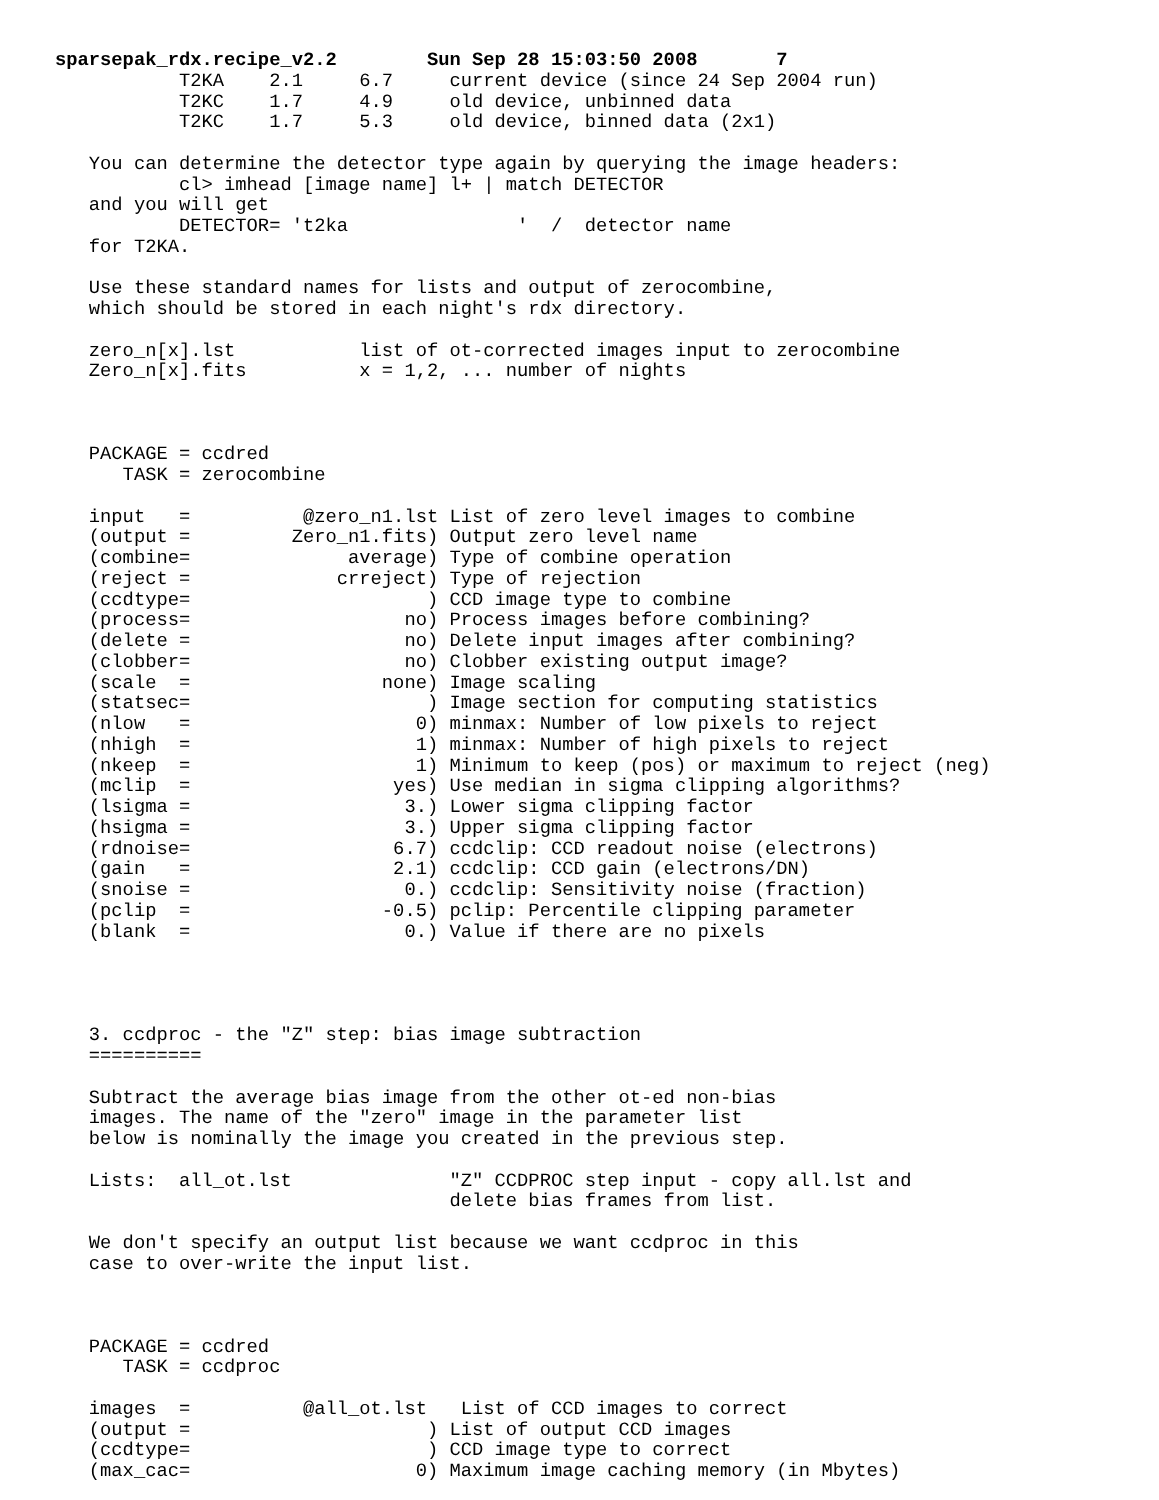sparsepak_rdx.recipe_v2.2        Sun Sep 28 15:03:50 2008       7
           T2KA    2.1     6.7     current device (since 24 Sep 2004 run)
           T2KC    1.7     4.9     old device, unbinned data
           T2KC    1.7     5.3     old device, binned data (2x1)

   You can determine the detector type again by querying the image headers:
           cl> imhead [image name] l+ | match DETECTOR
   and you will get
           DETECTOR= 't2ka               '  /  detector name
   for T2KA.

   Use these standard names for lists and output of zerocombine,
   which should be stored in each night's rdx directory.

   zero_n[x].lst           list of ot-corrected images input to zerocombine
   Zero_n[x].fits          x = 1,2, ... number of nights



   PACKAGE = ccdred
      TASK = zerocombine

   input   =          @zero_n1.lst List of zero level images to combine
   (output =         Zero_n1.fits) Output zero level name
   (combine=              average) Type of combine operation
   (reject =             crreject) Type of rejection
   (ccdtype=                     ) CCD image type to combine
   (process=                   no) Process images before combining?
   (delete =                   no) Delete input images after combining?
   (clobber=                   no) Clobber existing output image?
   (scale  =                 none) Image scaling
   (statsec=                     ) Image section for computing statistics
   (nlow   =                    0) minmax: Number of low pixels to reject
   (nhigh  =                    1) minmax: Number of high pixels to reject
   (nkeep  =                    1) Minimum to keep (pos) or maximum to reject (neg)
   (mclip  =                  yes) Use median in sigma clipping algorithms?
   (lsigma =                   3.) Lower sigma clipping factor
   (hsigma =                   3.) Upper sigma clipping factor
   (rdnoise=                  6.7) ccdclip: CCD readout noise (electrons)
   (gain   =                  2.1) ccdclip: CCD gain (electrons/DN)
   (snoise =                   0.) ccdclip: Sensitivity noise (fraction)
   (pclip  =                 -0.5) pclip: Percentile clipping parameter
   (blank  =                   0.) Value if there are no pixels




   3. ccdproc - the "Z" step: bias image subtraction
   ==========

   Subtract the average bias image from the other ot-ed non-bias
   images. The name of the "zero" image in the parameter list
   below is nominally the image you created in the previous step.

   Lists:  all_ot.lst              "Z" CCDPROC step input - copy all.lst and
                                   delete bias frames from list.

   We don't specify an output list because we want ccdproc in this
   case to over-write the input list.



   PACKAGE = ccdred
      TASK = ccdproc

   images  =          @all_ot.lst   List of CCD images to correct
   (output =                     ) List of output CCD images
   (ccdtype=                     ) CCD image type to correct
   (max_cac=                    0) Maximum image caching memory (in Mbytes)